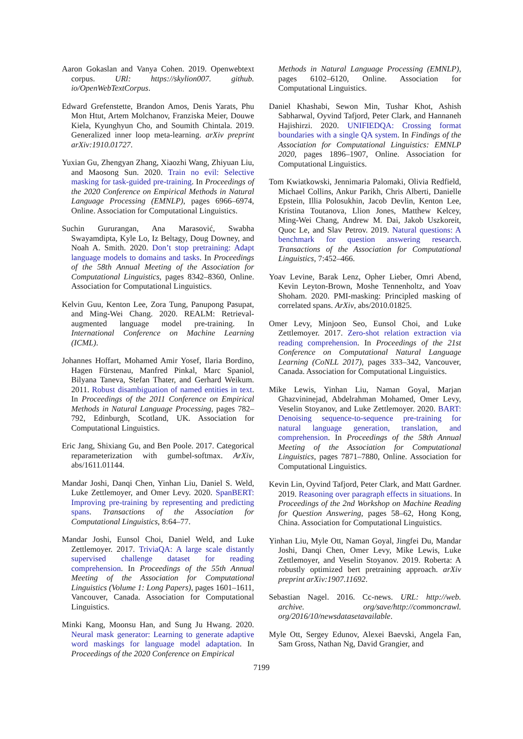Aaron Gokaslan and Vanya Cohen. 2019. Openwebtext corpus. URl: https://skylion007. github. io/OpenWebTextCorpus.
Edward Grefenstette, Brandon Amos, Denis Yarats, Phu Mon Htut, Artem Molchanov, Franziska Meier, Douwe Kiela, Kyunghyun Cho, and Soumith Chintala. 2019. Generalized inner loop meta-learning. arXiv preprint arXiv:1910.01727.
Yuxian Gu, Zhengyan Zhang, Xiaozhi Wang, Zhiyuan Liu, and Maosong Sun. 2020. Train no evil: Selective masking for task-guided pre-training. In Proceedings of the 2020 Conference on Empirical Methods in Natural Language Processing (EMNLP), pages 6966–6974, Online. Association for Computational Linguistics.
Suchin Gururangan, Ana Marasović, Swabha Swayamdipta, Kyle Lo, Iz Beltagy, Doug Downey, and Noah A. Smith. 2020. Don’t stop pretraining: Adapt language models to domains and tasks. In Proceedings of the 58th Annual Meeting of the Association for Computational Linguistics, pages 8342–8360, Online. Association for Computational Linguistics.
Kelvin Guu, Kenton Lee, Zora Tung, Panupong Pasupat, and Ming-Wei Chang. 2020. REALM: Retrieval-augmented language model pre-training. In International Conference on Machine Learning (ICML).
Johannes Hoffart, Mohamed Amir Yosef, Ilaria Bordino, Hagen Fürstenau, Manfred Pinkal, Marc Spaniol, Bilyana Taneva, Stefan Thater, and Gerhard Weikum. 2011. Robust disambiguation of named entities in text. In Proceedings of the 2011 Conference on Empirical Methods in Natural Language Processing, pages 782–792, Edinburgh, Scotland, UK. Association for Computational Linguistics.
Eric Jang, Shixiang Gu, and Ben Poole. 2017. Categorical reparameterization with gumbel-softmax. ArXiv, abs/1611.01144.
Mandar Joshi, Danqi Chen, Yinhan Liu, Daniel S. Weld, Luke Zettlemoyer, and Omer Levy. 2020. SpanBERT: Improving pre-training by representing and predicting spans. Transactions of the Association for Computational Linguistics, 8:64–77.
Mandar Joshi, Eunsol Choi, Daniel Weld, and Luke Zettlemoyer. 2017. TriviaQA: A large scale distantly supervised challenge dataset for reading comprehension. In Proceedings of the 55th Annual Meeting of the Association for Computational Linguistics (Volume 1: Long Papers), pages 1601–1611, Vancouver, Canada. Association for Computational Linguistics.
Minki Kang, Moonsu Han, and Sung Ju Hwang. 2020. Neural mask generator: Learning to generate adaptive word maskings for language model adaptation. In Proceedings of the 2020 Conference on Empirical
Methods in Natural Language Processing (EMNLP), pages 6102–6120, Online. Association for Computational Linguistics.
Daniel Khashabi, Sewon Min, Tushar Khot, Ashish Sabharwal, Oyvind Tafjord, Peter Clark, and Hannaneh Hajishirzi. 2020. UNIFIEDQA: Crossing format boundaries with a single QA system. In Findings of the Association for Computational Linguistics: EMNLP 2020, pages 1896–1907, Online. Association for Computational Linguistics.
Tom Kwiatkowski, Jennimaria Palomaki, Olivia Redfield, Michael Collins, Ankur Parikh, Chris Alberti, Danielle Epstein, Illia Polosukhin, Jacob Devlin, Kenton Lee, Kristina Toutanova, Llion Jones, Matthew Kelcey, Ming-Wei Chang, Andrew M. Dai, Jakob Uszkoreit, Quoc Le, and Slav Petrov. 2019. Natural questions: A benchmark for question answering research. Transactions of the Association for Computational Linguistics, 7:452–466.
Yoav Levine, Barak Lenz, Opher Lieber, Omri Abend, Kevin Leyton-Brown, Moshe Tennenholtz, and Yoav Shoham. 2020. PMI-masking: Principled masking of correlated spans. ArXiv, abs/2010.01825.
Omer Levy, Minjoon Seo, Eunsol Choi, and Luke Zettlemoyer. 2017. Zero-shot relation extraction via reading comprehension. In Proceedings of the 21st Conference on Computational Natural Language Learning (CoNLL 2017), pages 333–342, Vancouver, Canada. Association for Computational Linguistics.
Mike Lewis, Yinhan Liu, Naman Goyal, Marjan Ghazvininejad, Abdelrahman Mohamed, Omer Levy, Veselin Stoyanov, and Luke Zettlemoyer. 2020. BART: Denoising sequence-to-sequence pre-training for natural language generation, translation, and comprehension. In Proceedings of the 58th Annual Meeting of the Association for Computational Linguistics, pages 7871–7880, Online. Association for Computational Linguistics.
Kevin Lin, Oyvind Tafjord, Peter Clark, and Matt Gardner. 2019. Reasoning over paragraph effects in situations. In Proceedings of the 2nd Workshop on Machine Reading for Question Answering, pages 58–62, Hong Kong, China. Association for Computational Linguistics.
Yinhan Liu, Myle Ott, Naman Goyal, Jingfei Du, Mandar Joshi, Danqi Chen, Omer Levy, Mike Lewis, Luke Zettlemoyer, and Veselin Stoyanov. 2019. Roberta: A robustly optimized bert pretraining approach. arXiv preprint arXiv:1907.11692.
Sebastian Nagel. 2016. Cc-news. URL: http://web. archive. org/save/http://commoncrawl. org/2016/10/newsdatasetavailable.
Myle Ott, Sergey Edunov, Alexei Baevski, Angela Fan, Sam Gross, Nathan Ng, David Grangier, and
7199